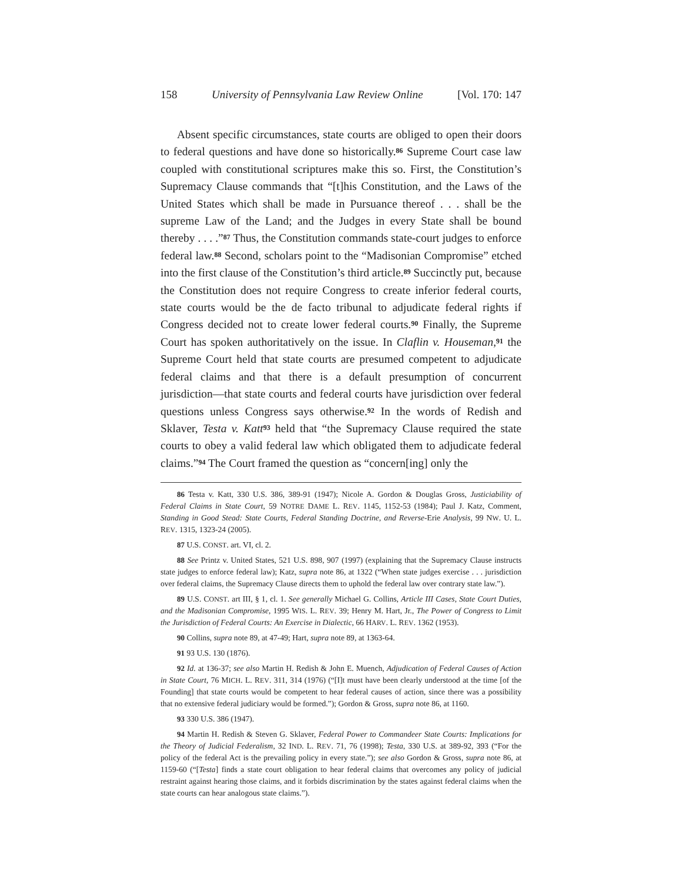158 University of Pennsylvania Law Review Online [Vol. 170: 147
Absent specific circumstances, state courts are obliged to open their doors to federal questions and have done so historically.<sup>86</sup> Supreme Court case law coupled with constitutional scriptures make this so. First, the Constitution’s Supremacy Clause commands that “[t]his Constitution, and the Laws of the United States which shall be made in Pursuance thereof . . . shall be the supreme Law of the Land; and the Judges in every State shall be bound thereby . . . .”<sup>87</sup> Thus, the Constitution commands state-court judges to enforce federal law.<sup>88</sup> Second, scholars point to the “Madisonian Compromise” etched into the first clause of the Constitution’s third article.<sup>89</sup> Succinctly put, because the Constitution does not require Congress to create inferior federal courts, state courts would be the de facto tribunal to adjudicate federal rights if Congress decided not to create lower federal courts.<sup>90</sup> Finally, the Supreme Court has spoken authoritatively on the issue. In Claflin v. Houseman,<sup>91</sup> the Supreme Court held that state courts are presumed competent to adjudicate federal claims and that there is a default presumption of concurrent jurisdiction—that state courts and federal courts have jurisdiction over federal questions unless Congress says otherwise.<sup>92</sup> In the words of Redish and Sklaver, Testa v. Katt<sup>93</sup> held that “the Supremacy Clause required the state courts to obey a valid federal law which obligated them to adjudicate federal claims.”<sup>94</sup> The Court framed the question as “concern[ing] only the
86 Testa v. Katt, 330 U.S. 386, 389-91 (1947); Nicole A. Gordon & Douglas Gross, Justiciability of Federal Claims in State Court, 59 NOTRE DAME L. REV. 1145, 1152-53 (1984); Paul J. Katz, Comment, Standing in Good Stead: State Courts, Federal Standing Doctrine, and Reverse-Erie Analysis, 99 NW. U. L. REV. 1315, 1323-24 (2005).
87 U.S. CONST. art. VI, cl. 2.
88 See Printz v. United States, 521 U.S. 898, 907 (1997) (explaining that the Supremacy Clause instructs state judges to enforce federal law); Katz, supra note 86, at 1322 (“When state judges exercise . . . jurisdiction over federal claims, the Supremacy Clause directs them to uphold the federal law over contrary state law.”).
89 U.S. CONST. art III, § 1, cl. 1. See generally Michael G. Collins, Article III Cases, State Court Duties, and the Madisonian Compromise, 1995 WIS. L. REV. 39; Henry M. Hart, Jr., The Power of Congress to Limit the Jurisdiction of Federal Courts: An Exercise in Dialectic, 66 HARV. L. REV. 1362 (1953).
90 Collins, supra note 89, at 47-49; Hart, supra note 89, at 1363-64.
91 93 U.S. 130 (1876).
92 Id. at 136-37; see also Martin H. Redish & John E. Muench, Adjudication of Federal Causes of Action in State Court, 76 MICH. L. REV. 311, 314 (1976) (“[I]t must have been clearly understood at the time [of the Founding] that state courts would be competent to hear federal causes of action, since there was a possibility that no extensive federal judiciary would be formed.”); Gordon & Gross, supra note 86, at 1160.
93 330 U.S. 386 (1947).
94 Martin H. Redish & Steven G. Sklaver, Federal Power to Commandeer State Courts: Implications for the Theory of Judicial Federalism, 32 IND. L. REV. 71, 76 (1998); Testa, 330 U.S. at 389-92, 393 (“For the policy of the federal Act is the prevailing policy in every state.”); see also Gordon & Gross, supra note 86, at 1159-60 (“[Testa] finds a state court obligation to hear federal claims that overcomes any policy of judicial restraint against hearing those claims, and it forbids discrimination by the states against federal claims when the state courts can hear analogous state claims.”).